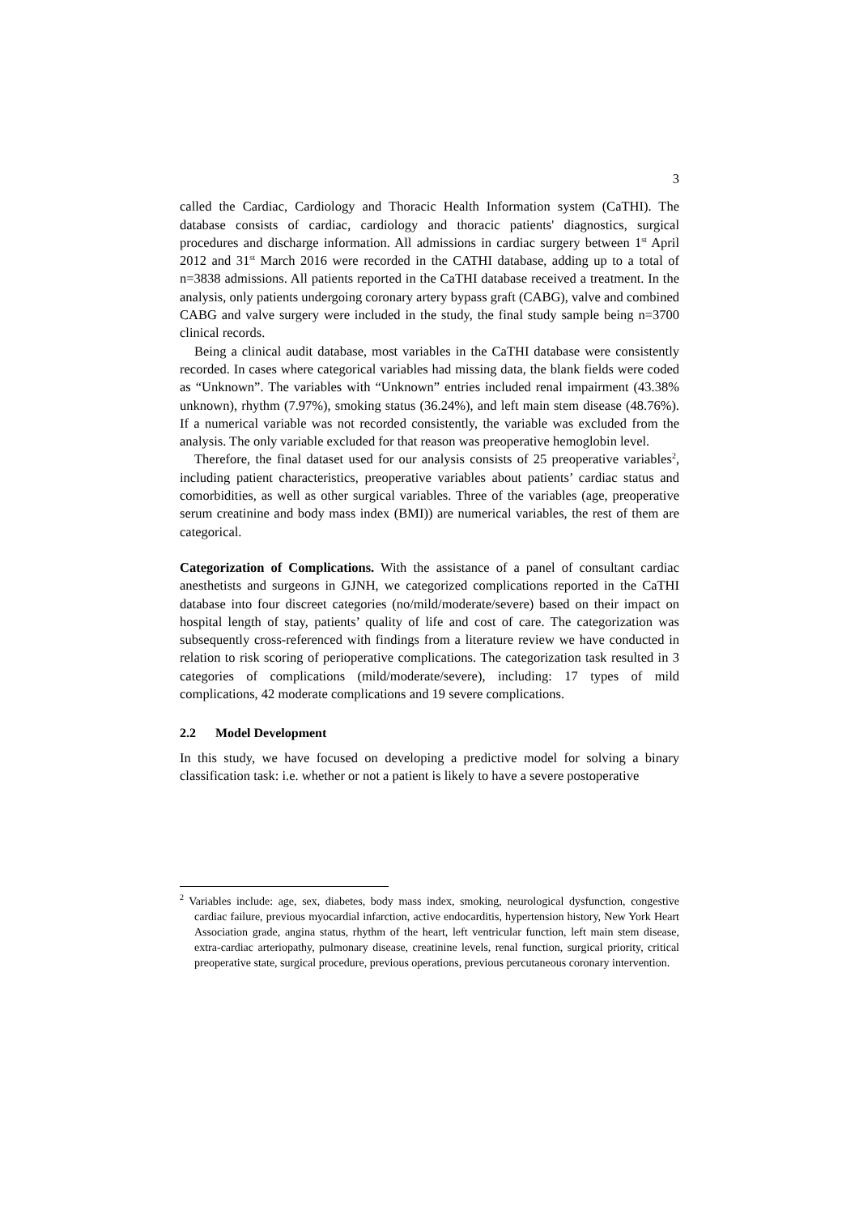3
called the Cardiac, Cardiology and Thoracic Health Information system (CaTHI). The database consists of cardiac, cardiology and thoracic patients' diagnostics, surgical procedures and discharge information. All admissions in cardiac surgery between 1<sup>st</sup> April 2012 and 31<sup>st</sup> March 2016 were recorded in the CATHI database, adding up to a total of n=3838 admissions. All patients reported in the CaTHI database received a treatment. In the analysis, only patients undergoing coronary artery bypass graft (CABG), valve and combined CABG and valve surgery were included in the study, the final study sample being n=3700 clinical records.
Being a clinical audit database, most variables in the CaTHI database were consistently recorded. In cases where categorical variables had missing data, the blank fields were coded as “Unknown”. The variables with “Unknown” entries included renal impairment (43.38% unknown), rhythm (7.97%), smoking status (36.24%), and left main stem disease (48.76%). If a numerical variable was not recorded consistently, the variable was excluded from the analysis. The only variable excluded for that reason was preoperative hemoglobin level.
Therefore, the final dataset used for our analysis consists of 25 preoperative variables<sup>2</sup>, including patient characteristics, preoperative variables about patients’ cardiac status and comorbidities, as well as other surgical variables. Three of the variables (age, preoperative serum creatinine and body mass index (BMI)) are numerical variables, the rest of them are categorical.
Categorization of Complications. With the assistance of a panel of consultant cardiac anesthetists and surgeons in GJNH, we categorized complications reported in the CaTHI database into four discreet categories (no/mild/moderate/severe) based on their impact on hospital length of stay, patients’ quality of life and cost of care. The categorization was subsequently cross-referenced with findings from a literature review we have conducted in relation to risk scoring of perioperative complications. The categorization task resulted in 3 categories of complications (mild/moderate/severe), including: 17 types of mild complications, 42 moderate complications and 19 severe complications.
2.2 Model Development
In this study, we have focused on developing a predictive model for solving a binary classification task: i.e. whether or not a patient is likely to have a severe postoperative
<sup>2</sup> Variables include: age, sex, diabetes, body mass index, smoking, neurological dysfunction, congestive cardiac failure, previous myocardial infarction, active endocarditis, hypertension history, New York Heart Association grade, angina status, rhythm of the heart, left ventricular function, left main stem disease, extra-cardiac arteriopathy, pulmonary disease, creatinine levels, renal function, surgical priority, critical preoperative state, surgical procedure, previous operations, previous percutaneous coronary intervention.